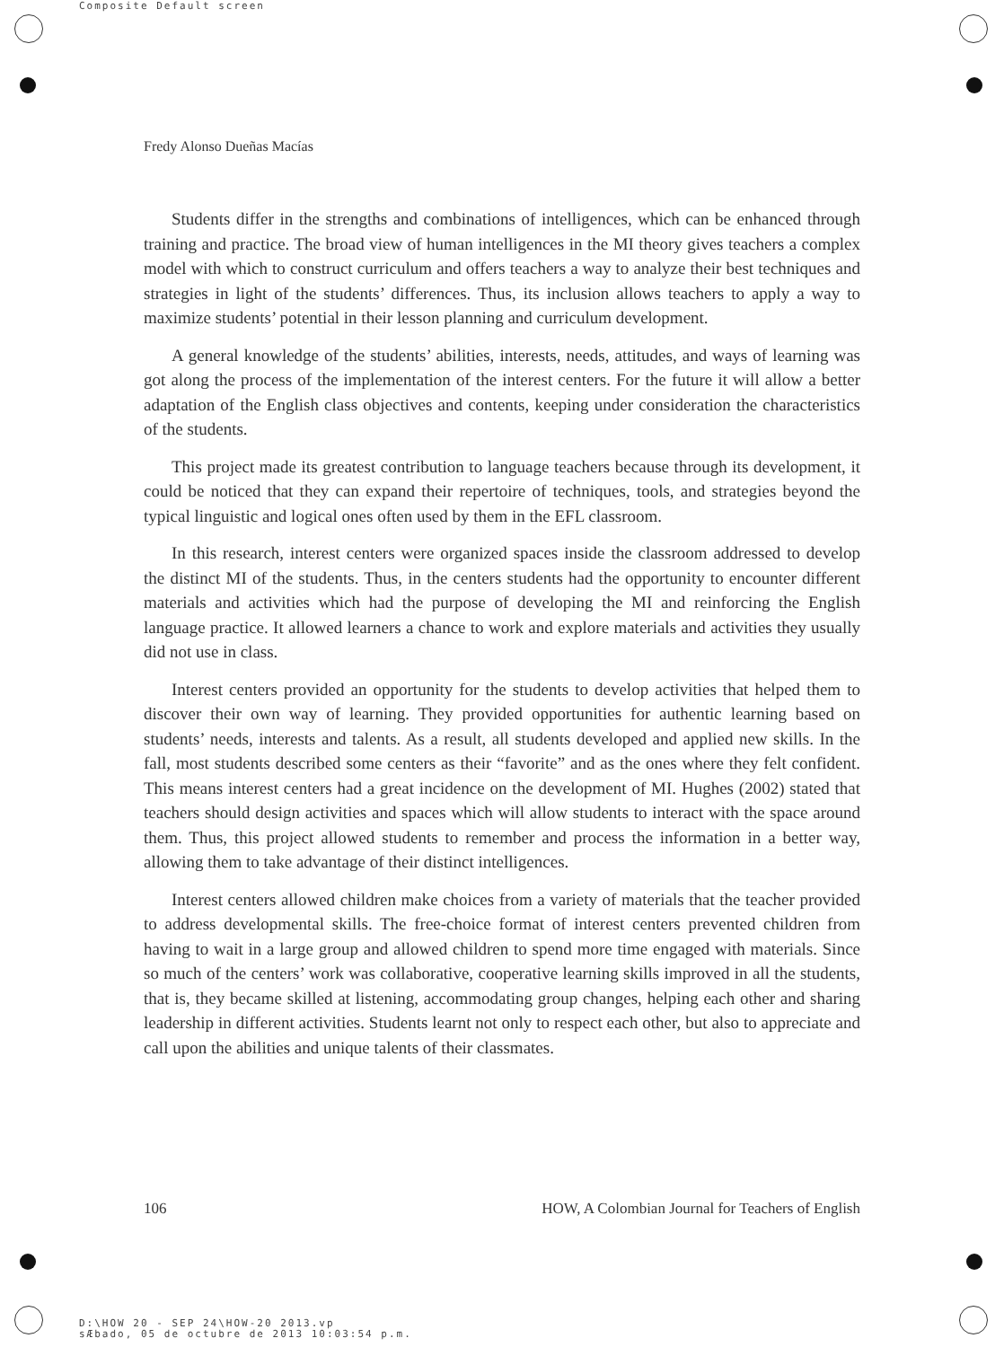Composite Default screen
Fredy Alonso Dueñas Macías
Students differ in the strengths and combinations of intelligences, which can be enhanced through training and practice. The broad view of human intelligences in the MI theory gives teachers a complex model with which to construct curriculum and offers teachers a way to analyze their best techniques and strategies in light of the students’ differences. Thus, its inclusion allows teachers to apply a way to maximize students’ potential in their lesson planning and curriculum development.
A general knowledge of the students’ abilities, interests, needs, attitudes, and ways of learning was got along the process of the implementation of the interest centers. For the future it will allow a better adaptation of the English class objectives and contents, keeping under consideration the characteristics of the students.
This project made its greatest contribution to language teachers because through its development, it could be noticed that they can expand their repertoire of techniques, tools, and strategies beyond the typical linguistic and logical ones often used by them in the EFL classroom.
In this research, interest centers were organized spaces inside the classroom addressed to develop the distinct MI of the students. Thus, in the centers students had the opportunity to encounter different materials and activities which had the purpose of developing the MI and reinforcing the English language practice. It allowed learners a chance to work and explore materials and activities they usually did not use in class.
Interest centers provided an opportunity for the students to develop activities that helped them to discover their own way of learning. They provided opportunities for authentic learning based on students’ needs, interests and talents. As a result, all students developed and applied new skills. In the fall, most students described some centers as their “favorite” and as the ones where they felt confident. This means interest centers had a great incidence on the development of MI. Hughes (2002) stated that teachers should design activities and spaces which will allow students to interact with the space around them. Thus, this project allowed students to remember and process the information in a better way, allowing them to take advantage of their distinct intelligences.
Interest centers allowed children make choices from a variety of materials that the teacher provided to address developmental skills. The free-choice format of interest centers prevented children from having to wait in a large group and allowed children to spend more time engaged with materials. Since so much of the centers’ work was collaborative, cooperative learning skills improved in all the students, that is, they became skilled at listening, accommodating group changes, helping each other and sharing leadership in different activities. Students learnt not only to respect each other, but also to appreciate and call upon the abilities and unique talents of their classmates.
106 HOW, A Colombian Journal for Teachers of English
D:\HOW 20 - SEP 24\HOW-20 2013.vp
sÆbado, 05 de octubre de 2013 10:03:54 p.m.